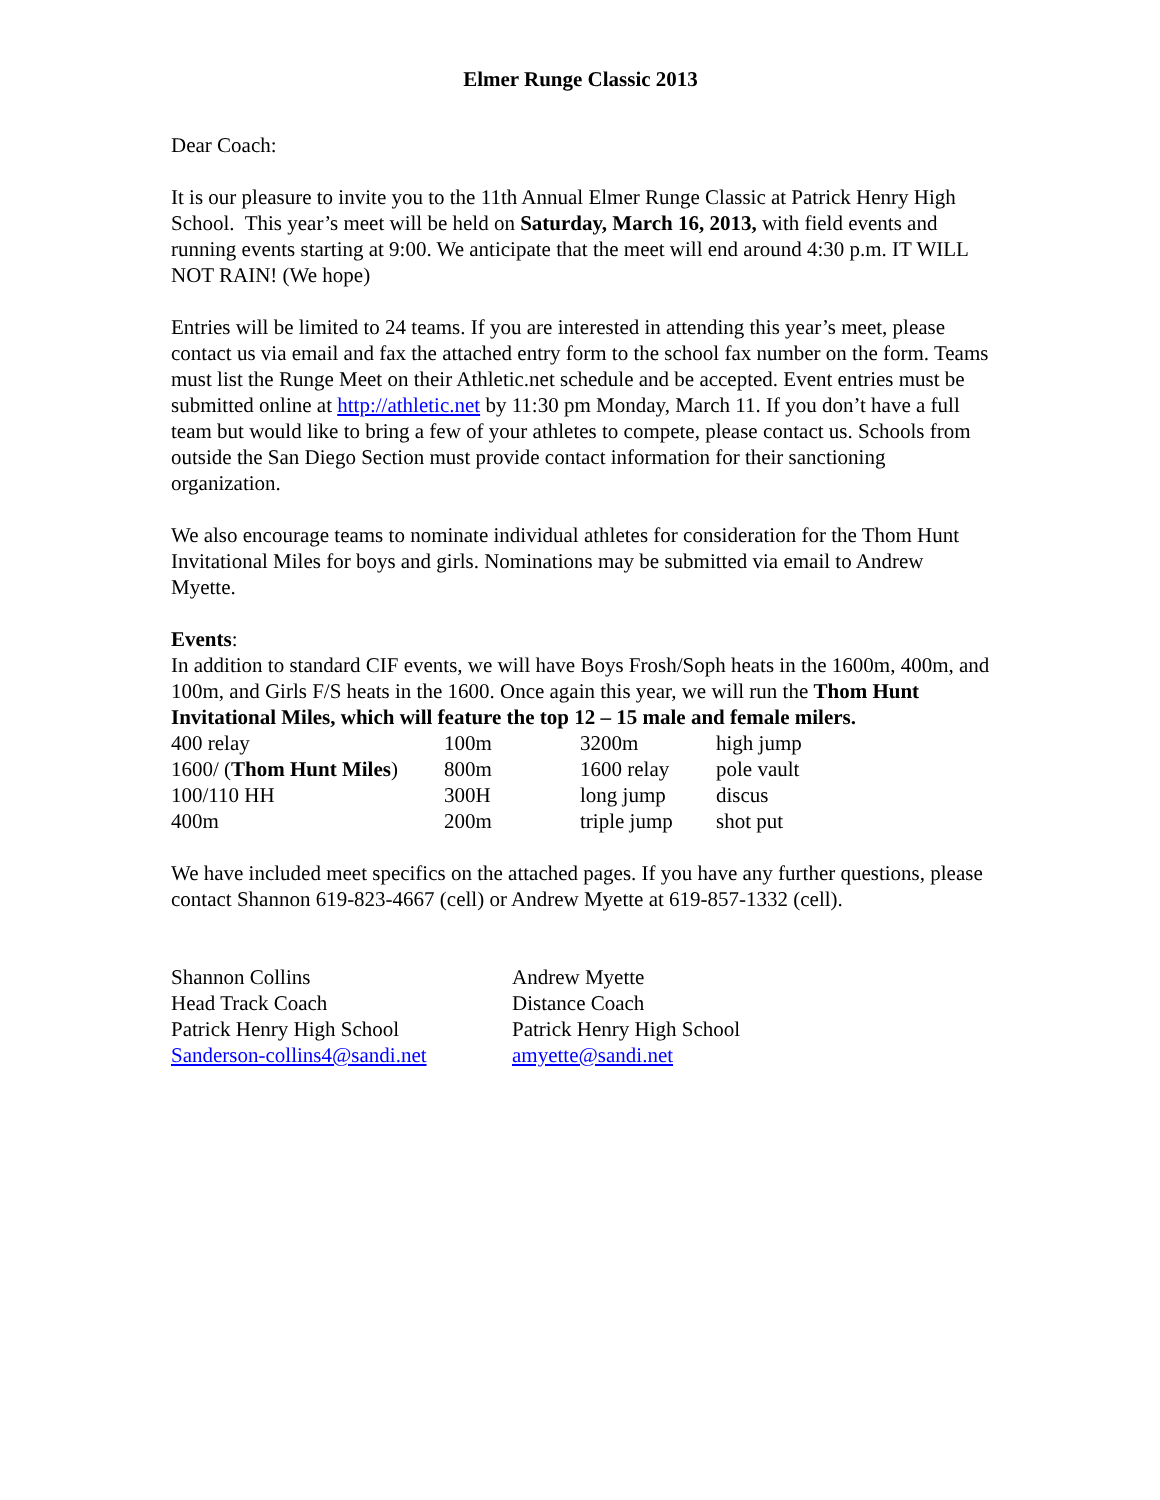Elmer Runge Classic 2013
Dear Coach:
It is our pleasure to invite you to the 11th Annual Elmer Runge Classic at Patrick Henry High School. This year’s meet will be held on Saturday, March 16, 2013, with field events and running events starting at 9:00. We anticipate that the meet will end around 4:30 p.m. IT WILL NOT RAIN! (We hope)
Entries will be limited to 24 teams. If you are interested in attending this year’s meet, please contact us via email and fax the attached entry form to the school fax number on the form. Teams must list the Runge Meet on their Athletic.net schedule and be accepted. Event entries must be submitted online at http://athletic.net by 11:30 pm Monday, March 11. If you don’t have a full team but would like to bring a few of your athletes to compete, please contact us. Schools from outside the San Diego Section must provide contact information for their sanctioning organization.
We also encourage teams to nominate individual athletes for consideration for the Thom Hunt Invitational Miles for boys and girls. Nominations may be submitted via email to Andrew Myette.
Events:
In addition to standard CIF events, we will have Boys Frosh/Soph heats in the 1600m, 400m, and 100m, and Girls F/S heats in the 1600. Once again this year, we will run the Thom Hunt Invitational Miles, which will feature the top 12 – 15 male and female milers.
| 400 relay | 100m | 3200m | high jump |
| 1600/ ( Thom Hunt Miles ) | 800m | 1600 relay | pole vault |
| 100/110 HH | 300H | long jump | discus |
| 400m | 200m | triple jump | shot put |
We have included meet specifics on the attached pages. If you have any further questions, please contact Shannon 619-823-4667 (cell) or Andrew Myette at 619-857-1332 (cell).
| Shannon Collins | Andrew Myette |
| Head Track Coach | Distance Coach |
| Patrick Henry High School | Patrick Henry High School |
| Sanderson-collins4@sandi.net | amyette@sandi.net |